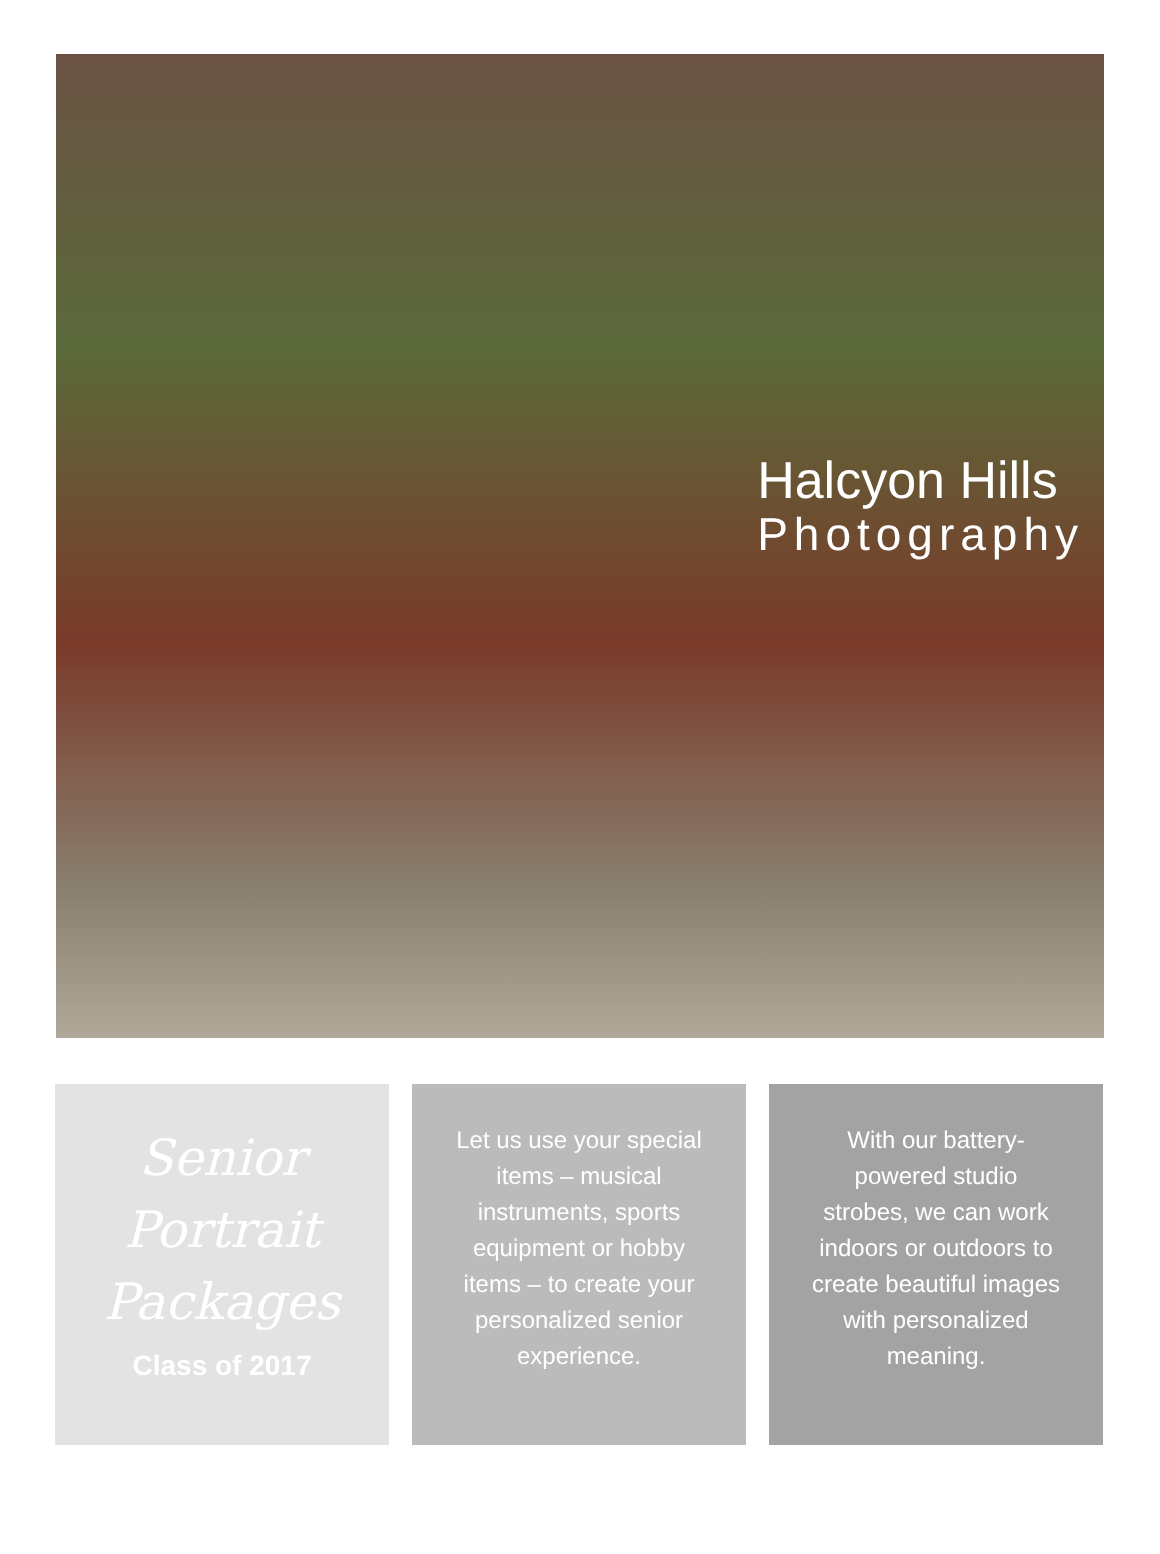Halcyon Hills
Photography
Senior
Portrait
Packages
Class of 2017
Let us use your special items – musical instruments, sports equipment or hobby items – to create your personalized senior experience.
With our battery-powered studio strobes, we can work indoors or outdoors to create beautiful images with personalized meaning.